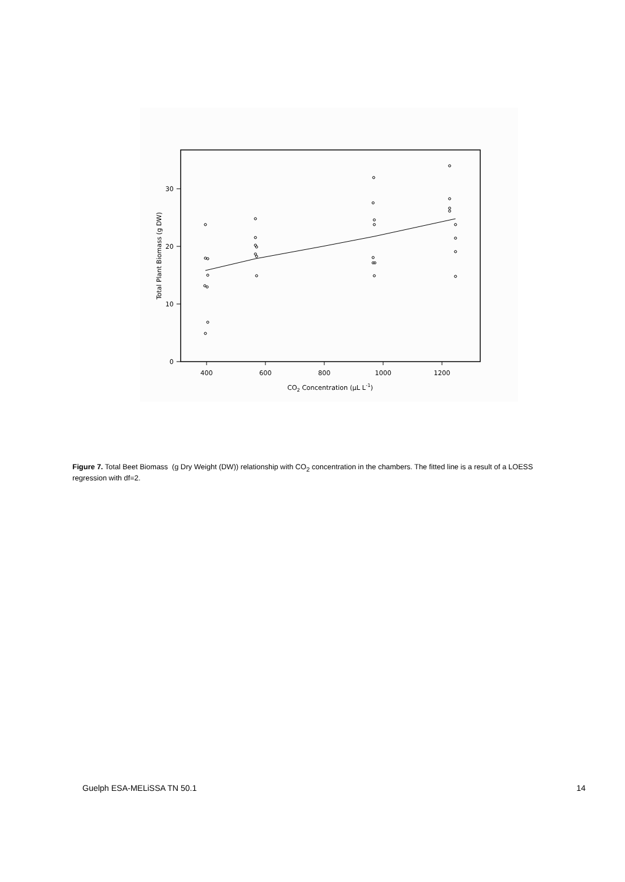0
10
20
30
400
600
800
1000
1200
CO2 Concentration (μL L-1)
Total Plant Biomass (g DW)
Figure 7. Total Beet Biomass (g Dry Weight (DW)) relationship with CO<sub>2</sub> concentration in the chambers. The fitted line is a result of a LOESS regression with df=2.
Guelph ESA-MELiSSA TN 50.1 14